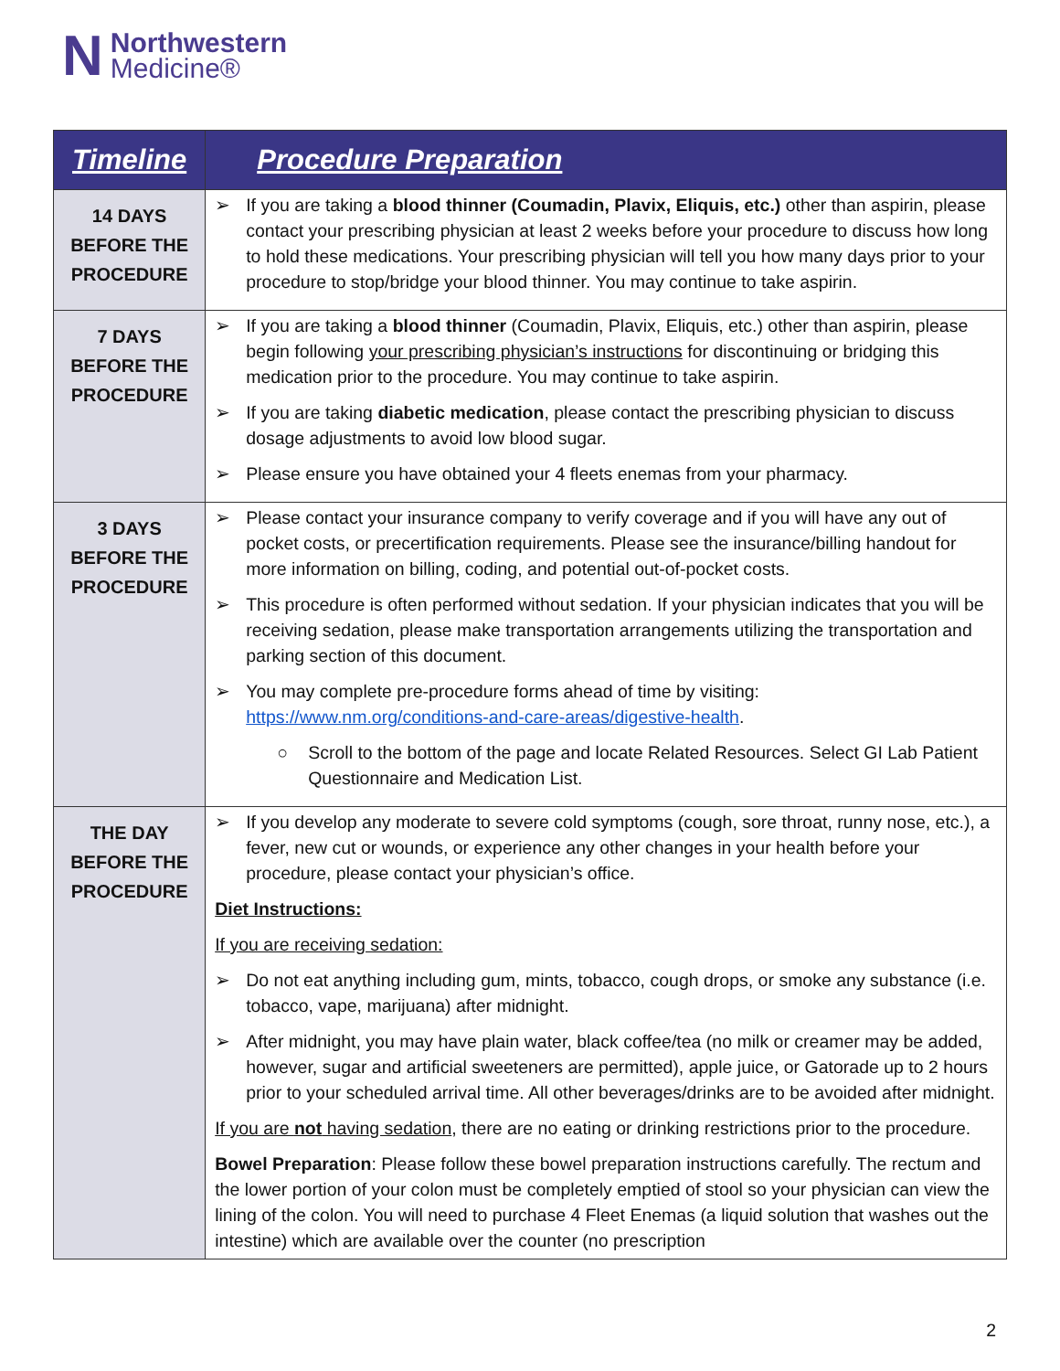N
Northwestern
Medicine®
| Timeline | Procedure Preparation |
| --- | --- |
| 14 DAYS BEFORE THE PROCEDURE | ➢ If you are taking a blood thinner (Coumadin, Plavix, Eliquis, etc.) other than aspirin, please contact your prescribing physician at least 2 weeks before your procedure to discuss how long to hold these medications. Your prescribing physician will tell you how many days prior to your procedure to stop/bridge your blood thinner. You may continue to take aspirin. |
| 7 DAYS BEFORE THE PROCEDURE | ➢ If you are taking a blood thinner (Coumadin, Plavix, Eliquis, etc.) other than aspirin, please begin following your prescribing physician’s instructions for discontinuing or bridging this medication prior to the procedure. You may continue to take aspirin. ➢ If you are taking diabetic medication , please contact the prescribing physician to discuss dosage adjustments to avoid low blood sugar. ➢ Please ensure you have obtained your 4 fleets enemas from your pharmacy. |
| 3 DAYS BEFORE THE PROCEDURE | ➢ Please contact your insurance company to verify coverage and if you will have any out of pocket costs, or precertification requirements. Please see the insurance/billing handout for more information on billing, coding, and potential out-of-pocket costs. ➢ This procedure is often performed without sedation. If your physician indicates that you will be receiving sedation, please make transportation arrangements utilizing the transportation and parking section of this document. ➢ You may complete pre-procedure forms ahead of time by visiting: https://www.nm.org/conditions-and-care-areas/digestive-health . ○ Scroll to the bottom of the page and locate Related Resources. Select GI Lab Patient Questionnaire and Medication List. |
| THE DAY BEFORE THE PROCEDURE | ➢ If you develop any moderate to severe cold symptoms (cough, sore throat, runny nose, etc.), a fever, new cut or wounds, or experience any other changes in your health before your procedure, please contact your physician’s office. Diet Instructions: If you are receiving sedation: ➢ Do not eat anything including gum, mints, tobacco, cough drops, or smoke any substance (i.e. tobacco, vape, marijuana) after midnight. ➢ After midnight, you may have plain water, black coffee/tea (no milk or creamer may be added, however, sugar and artificial sweeteners are permitted), apple juice, or Gatorade up to 2 hours prior to your scheduled arrival time. All other beverages/drinks are to be avoided after midnight. If you are not having sedation , there are no eating or drinking restrictions prior to the procedure. Bowel Preparation : Please follow these bowel preparation instructions carefully. The rectum and the lower portion of your colon must be completely emptied of stool so your physician can view the lining of the colon. You will need to purchase 4 Fleet Enemas (a liquid solution that washes out the intestine) which are available over the counter (no prescription |
2